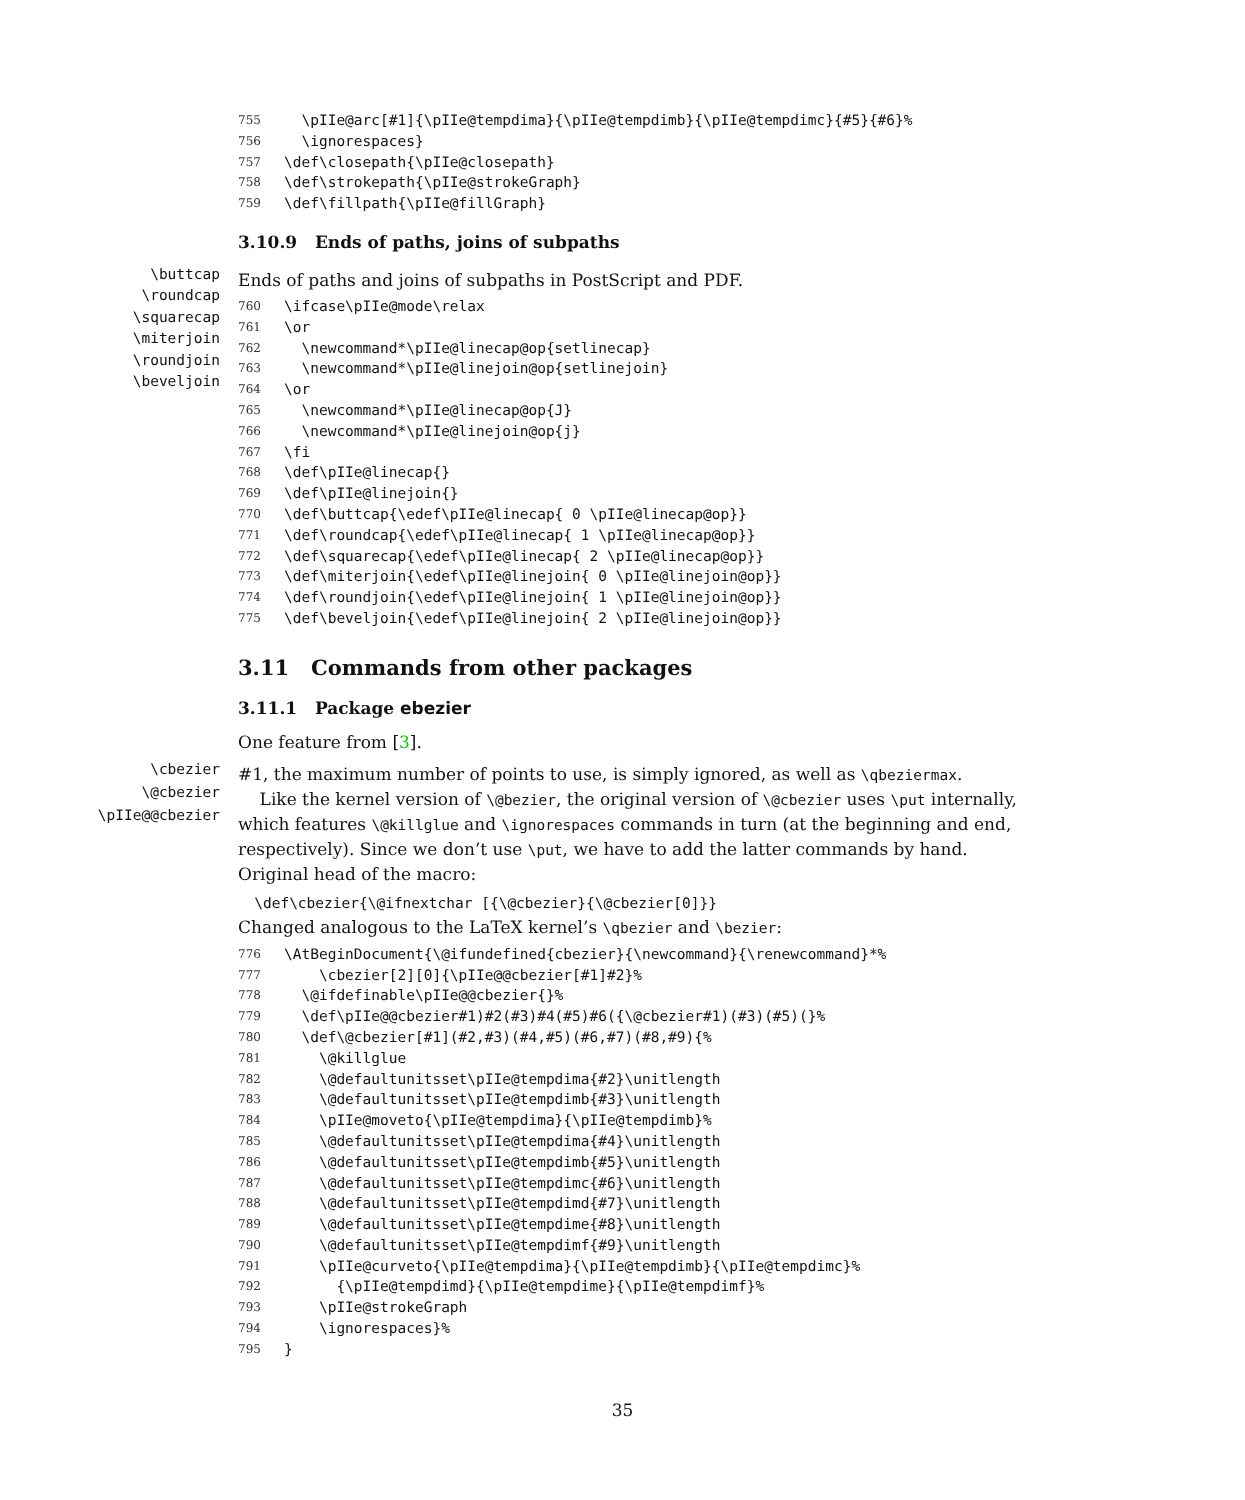755 \pIIe@arc[#1]{\pIIe@tempdima}{\pIIe@tempdimb}{\pIIe@tempdimc}{#5}{#6}%
756 \ignorespaces}
757 \def\closepath{\pIIe@closepath}
758 \def\strokepath{\pIIe@strokeGraph}
759 \def\fillpath{\pIIe@fillGraph}
3.10.9 Ends of paths, joins of subpaths
\buttcap
\roundcap
\squarecap
\miterjoin
\roundjoin
\beveljoin
Ends of paths and joins of subpaths in PostScript and PDF.
760 \ifcase\pIIe@mode\relax
761 \or
762 \newcommand*\pIIe@linecap@op{setlinecap}
763 \newcommand*\pIIe@linejoin@op{setlinejoin}
764 \or
765 \newcommand*\pIIe@linecap@op{J}
766 \newcommand*\pIIe@linejoin@op{j}
767 \fi
768 \def\pIIe@linecap{}
769 \def\pIIe@linejoin{}
770 \def\buttcap{\edef\pIIe@linecap{ 0 \pIIe@linecap@op}}
771 \def\roundcap{\edef\pIIe@linecap{ 1 \pIIe@linecap@op}}
772 \def\squarecap{\edef\pIIe@linecap{ 2 \pIIe@linecap@op}}
773 \def\miterjoin{\edef\pIIe@linejoin{ 0 \pIIe@linejoin@op}}
774 \def\roundjoin{\edef\pIIe@linejoin{ 1 \pIIe@linejoin@op}}
775 \def\beveljoin{\edef\pIIe@linejoin{ 2 \pIIe@linejoin@op}}
3.11 Commands from other packages
3.11.1 Package ebezier
One feature from [3].
\cbezier
\@cbezier
\pIIe@@cbezier
#1, the maximum number of points to use, is simply ignored, as well as \qbeziermax.
Like the kernel version of \@bezier, the original version of \@cbezier uses \put internally, which features \@killglue and \ignorespaces commands in turn (at the beginning and end, respectively). Since we don’t use \put, we have to add the latter commands by hand. Original head of the macro:
\def\cbezier{\@ifnextchar [{\@cbezier}{\@cbezier[0]}}
Changed analogous to the LaTeX kernel’s \qbezier and \bezier:
776 \AtBeginDocument{\@ifundefined{cbezier}{\newcommand}{\renewcommand}*%
777 \cbezier[2][0]{\pIIe@@cbezier[#1]#2}%
778 \@ifdefinable\pIIe@@cbezier{}%
779 \def\pIIe@@cbezier#1)#2(#3)#4(#5)#6({\@cbezier#1)(#3)(#5)(}%
780 \def\@cbezier[#1](#2,#3)(#4,#5)(#6,#7)(#8,#9){%
781 \@killglue
782 \@defaultunitsset\pIIe@tempdima{#2}\unitlength
783 \@defaultunitsset\pIIe@tempdimb{#3}\unitlength
784 \pIIe@moveto{\pIIe@tempdima}{\pIIe@tempdimb}%
785 \@defaultunitsset\pIIe@tempdima{#4}\unitlength
786 \@defaultunitsset\pIIe@tempdimb{#5}\unitlength
787 \@defaultunitsset\pIIe@tempdimc{#6}\unitlength
788 \@defaultunitsset\pIIe@tempdimd{#7}\unitlength
789 \@defaultunitsset\pIIe@tempdime{#8}\unitlength
790 \@defaultunitsset\pIIe@tempdimf{#9}\unitlength
791 \pIIe@curveto{\pIIe@tempdima}{\pIIe@tempdimb}{\pIIe@tempdimc}%
792 {\pIIe@tempdimd}{\pIIe@tempdime}{\pIIe@tempdimf}%
793 \pIIe@strokeGraph
794 \ignorespaces}%
795 }
35